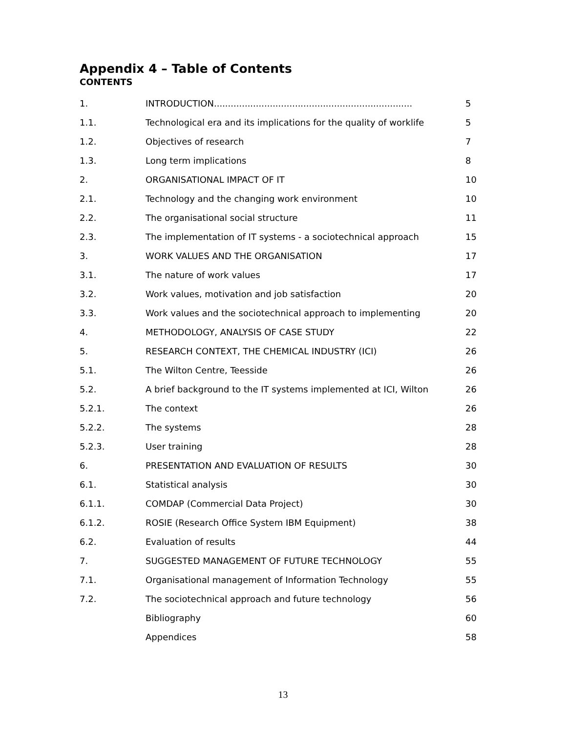Appendix 4 – Table of Contents
CONTENTS
| 1. | INTRODUCTION....................................................................... | 5 |
| 1.1. | Technological era and its implications for the quality of worklife | 5 |
| 1.2. | Objectives of research | 7 |
| 1.3. | Long term implications | 8 |
| 2. | ORGANISATIONAL IMPACT OF IT | 10 |
| 2.1. | Technology and the changing work environment | 10 |
| 2.2. | The organisational social structure | 11 |
| 2.3. | The implementation of IT systems - a sociotechnical approach | 15 |
| 3. | WORK VALUES AND THE ORGANISATION | 17 |
| 3.1. | The nature of work values | 17 |
| 3.2. | Work values, motivation and job satisfaction | 20 |
| 3.3. | Work values and the sociotechnical approach to implementing | 20 |
| 4. | METHODOLOGY, ANALYSIS OF CASE STUDY | 22 |
| 5. | RESEARCH CONTEXT, THE CHEMICAL INDUSTRY (ICI) | 26 |
| 5.1. | The Wilton Centre, Teesside | 26 |
| 5.2. | A brief background to the IT systems implemented at ICI, Wilton | 26 |
| 5.2.1. | The context | 26 |
| 5.2.2. | The systems | 28 |
| 5.2.3. | User training | 28 |
| 6. | PRESENTATION AND EVALUATION OF RESULTS | 30 |
| 6.1. | Statistical analysis | 30 |
| 6.1.1. | COMDAP (Commercial Data Project) | 30 |
| 6.1.2. | ROSIE (Research Office System IBM Equipment) | 38 |
| 6.2. | Evaluation of results | 44 |
| 7. | SUGGESTED MANAGEMENT OF FUTURE TECHNOLOGY | 55 |
| 7.1. | Organisational management of Information Technology | 55 |
| 7.2. | The sociotechnical approach and future technology | 56 |
| | Bibliography | 60 |
| | Appendices | 58 |
13